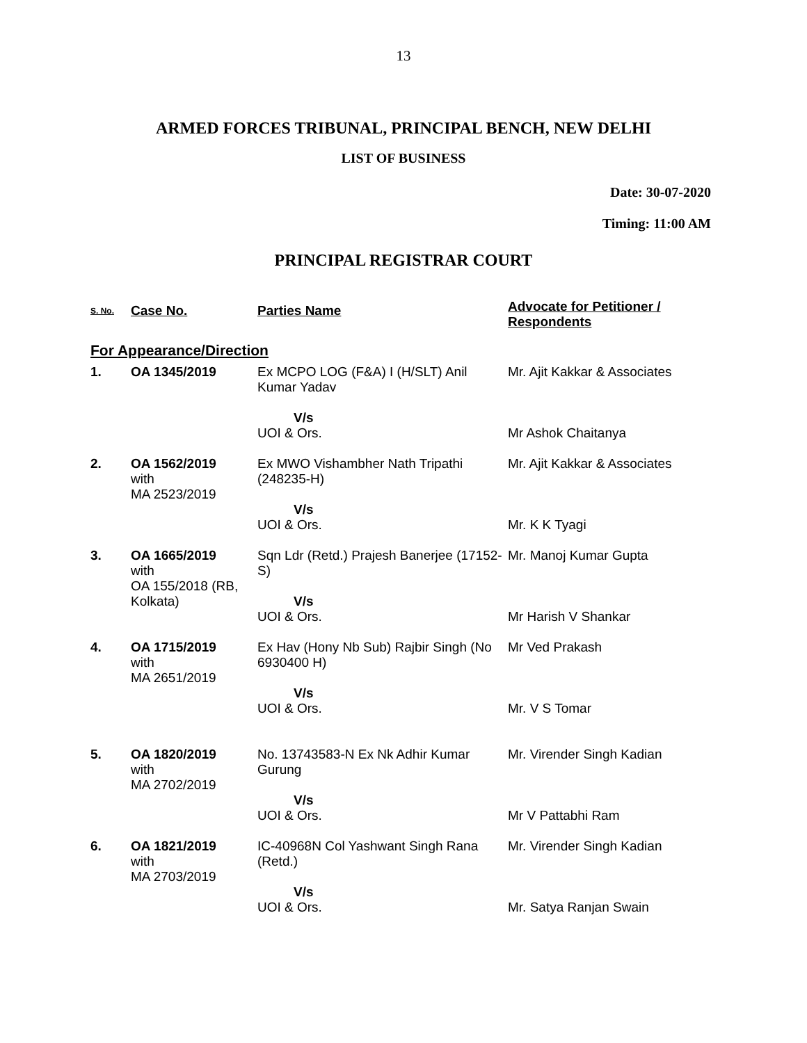13
ARMED FORCES TRIBUNAL, PRINCIPAL BENCH, NEW DELHI
LIST OF BUSINESS
Date: 30-07-2020
Timing: 11:00 AM
PRINCIPAL REGISTRAR COURT
| S. No. | Case No. | Parties Name | Advocate for Petitioner / Respondents |
| --- | --- | --- | --- |
| For Appearance/Direction | | | |
| 1. | OA 1345/2019 | Ex MCPO LOG (F&A) I (H/SLT) Anil Kumar Yadav V/s UOI & Ors. | Mr. Ajit Kakkar & Associates Mr Ashok Chaitanya |
| 2. | OA 1562/2019 with MA 2523/2019 | Ex MWO Vishambher Nath Tripathi (248235-H) V/s UOI & Ors. | Mr. Ajit Kakkar & Associates Mr. K K Tyagi |
| 3. | OA 1665/2019 with OA 155/2018 (RB, Kolkata) | Sqn Ldr (Retd.) Prajesh Banerjee (17152-S) V/s UOI & Ors. | Mr. Manoj Kumar Gupta Mr Harish V Shankar |
| 4. | OA 1715/2019 with MA 2651/2019 | Ex Hav (Hony Nb Sub) Rajbir Singh (No 6930400 H) V/s UOI & Ors. | Mr Ved Prakash Mr. V S Tomar |
| 5. | OA 1820/2019 with MA 2702/2019 | No. 13743583-N Ex Nk Adhir Kumar Gurung V/s UOI & Ors. | Mr. Virender Singh Kadian Mr V Pattabhi Ram |
| 6. | OA 1821/2019 with MA 2703/2019 | IC-40968N Col Yashwant Singh Rana (Retd.) V/s UOI & Ors. | Mr. Virender Singh Kadian Mr. Satya Ranjan Swain |